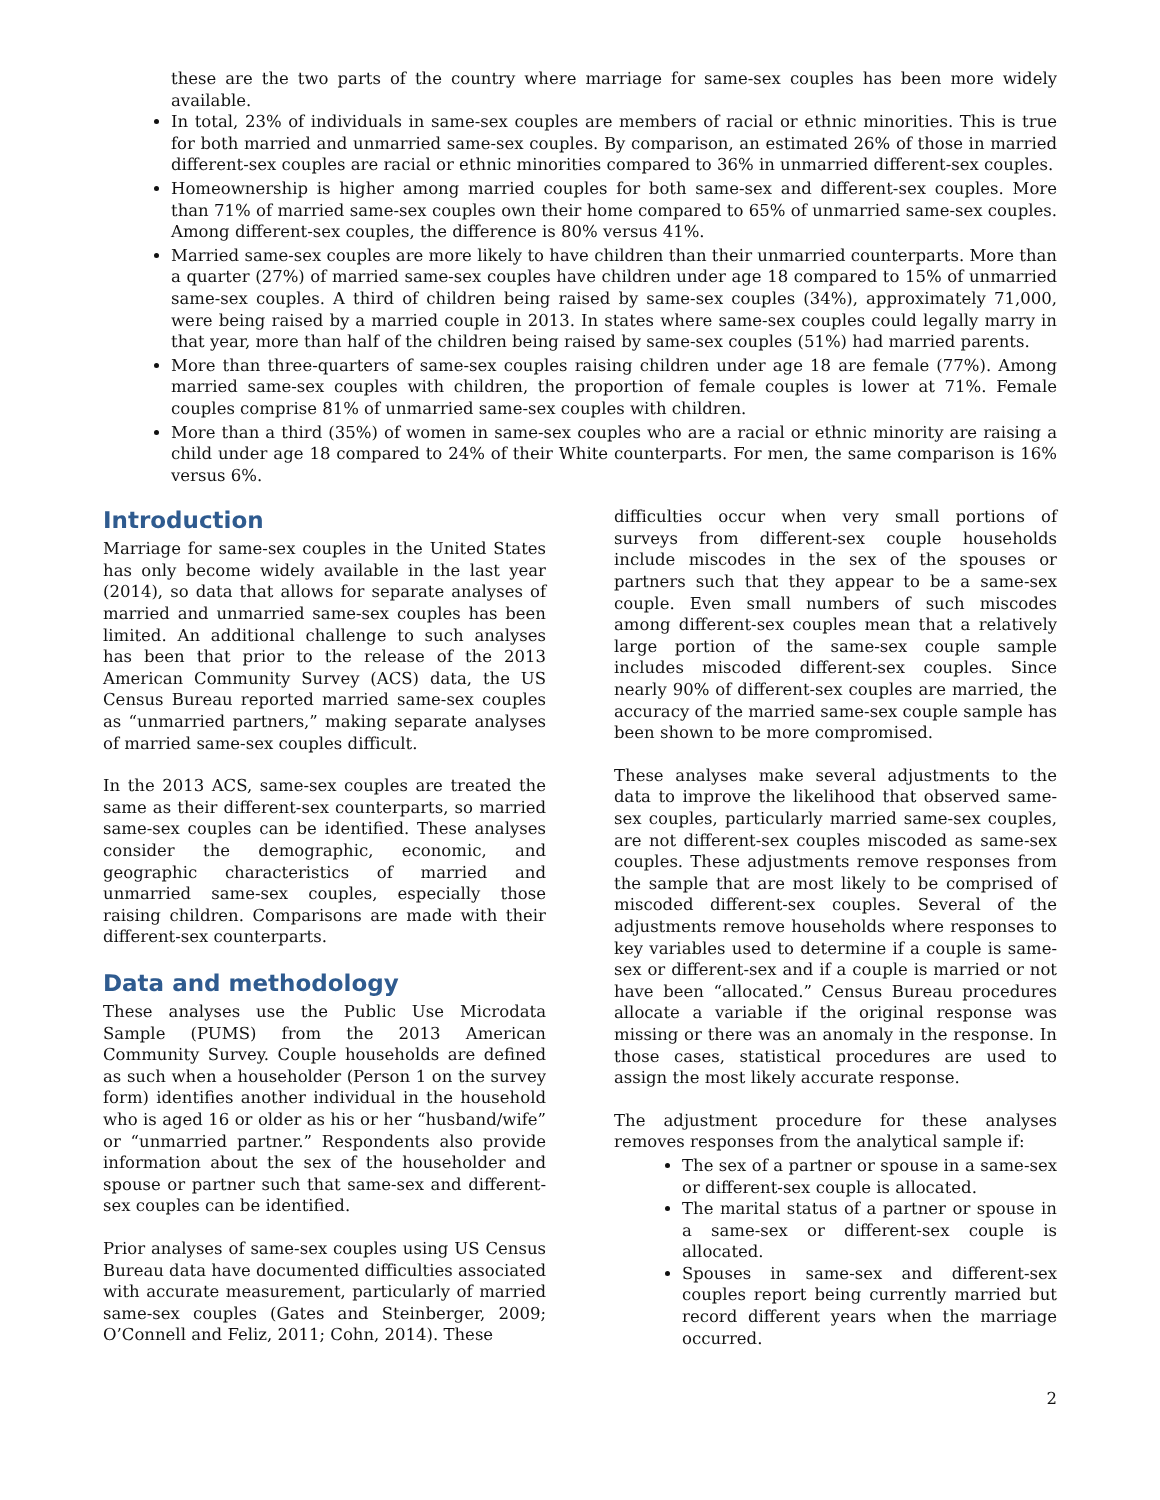these are the two parts of the country where marriage for same-sex couples has been more widely available.
In total, 23% of individuals in same-sex couples are members of racial or ethnic minorities. This is true for both married and unmarried same-sex couples. By comparison, an estimated 26% of those in married different-sex couples are racial or ethnic minorities compared to 36% in unmarried different-sex couples.
Homeownership is higher among married couples for both same-sex and different-sex couples. More than 71% of married same-sex couples own their home compared to 65% of unmarried same-sex couples. Among different-sex couples, the difference is 80% versus 41%.
Married same-sex couples are more likely to have children than their unmarried counterparts. More than a quarter (27%) of married same-sex couples have children under age 18 compared to 15% of unmarried same-sex couples. A third of children being raised by same-sex couples (34%), approximately 71,000, were being raised by a married couple in 2013. In states where same-sex couples could legally marry in that year, more than half of the children being raised by same-sex couples (51%) had married parents.
More than three-quarters of same-sex couples raising children under age 18 are female (77%). Among married same-sex couples with children, the proportion of female couples is lower at 71%. Female couples comprise 81% of unmarried same-sex couples with children.
More than a third (35%) of women in same-sex couples who are a racial or ethnic minority are raising a child under age 18 compared to 24% of their White counterparts. For men, the same comparison is 16% versus 6%.
Introduction
Marriage for same-sex couples in the United States has only become widely available in the last year (2014), so data that allows for separate analyses of married and unmarried same-sex couples has been limited. An additional challenge to such analyses has been that prior to the release of the 2013 American Community Survey (ACS) data, the US Census Bureau reported married same-sex couples as “unmarried partners,” making separate analyses of married same-sex couples difficult.
In the 2013 ACS, same-sex couples are treated the same as their different-sex counterparts, so married same-sex couples can be identified. These analyses consider the demographic, economic, and geographic characteristics of married and unmarried same-sex couples, especially those raising children. Comparisons are made with their different-sex counterparts.
Data and methodology
These analyses use the Public Use Microdata Sample (PUMS) from the 2013 American Community Survey. Couple households are defined as such when a householder (Person 1 on the survey form) identifies another individual in the household who is aged 16 or older as his or her “husband/wife” or “unmarried partner.” Respondents also provide information about the sex of the householder and spouse or partner such that same-sex and different-sex couples can be identified.
Prior analyses of same-sex couples using US Census Bureau data have documented difficulties associated with accurate measurement, particularly of married same-sex couples (Gates and Steinberger, 2009; O’Connell and Feliz, 2011; Cohn, 2014). These
difficulties occur when very small portions of surveys from different-sex couple households include miscodes in the sex of the spouses or partners such that they appear to be a same-sex couple. Even small numbers of such miscodes among different-sex couples mean that a relatively large portion of the same-sex couple sample includes miscoded different-sex couples. Since nearly 90% of different-sex couples are married, the accuracy of the married same-sex couple sample has been shown to be more compromised.
These analyses make several adjustments to the data to improve the likelihood that observed same-sex couples, particularly married same-sex couples, are not different-sex couples miscoded as same-sex couples. These adjustments remove responses from the sample that are most likely to be comprised of miscoded different-sex couples. Several of the adjustments remove households where responses to key variables used to determine if a couple is same-sex or different-sex and if a couple is married or not have been “allocated.” Census Bureau procedures allocate a variable if the original response was missing or there was an anomaly in the response. In those cases, statistical procedures are used to assign the most likely accurate response.
The adjustment procedure for these analyses removes responses from the analytical sample if:
The sex of a partner or spouse in a same-sex or different-sex couple is allocated.
The marital status of a partner or spouse in a same-sex or different-sex couple is allocated.
Spouses in same-sex and different-sex couples report being currently married but record different years when the marriage occurred.
2